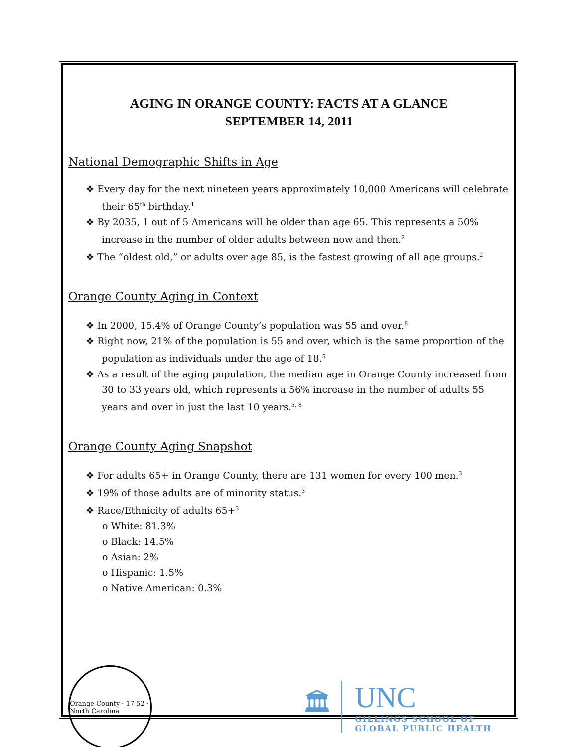AGING IN ORANGE COUNTY: FACTS AT A GLANCE
SEPTEMBER 14, 2011
National Demographic Shifts in Age
❖ Every day for the next nineteen years approximately 10,000 Americans will celebrate their 65<sup>th</sup> birthday.<sup>1</sup>
❖ By 2035, 1 out of 5 Americans will be older than age 65. This represents a 50% increase in the number of older adults between now and then.<sup>2</sup>
❖ The “oldest old,” or adults over age 85, is the fastest growing of all age groups.<sup>2</sup>
Orange County Aging in Context
❖ In 2000, 15.4% of Orange County’s population was 55 and over.<sup>8</sup>
❖ Right now, 21% of the population is 55 and over, which is the same proportion of the population as individuals under the age of 18.<sup>5</sup>
❖ As a result of the aging population, the median age in Orange County increased from 30 to 33 years old, which represents a 56% increase in the number of adults 55 years and over in just the last 10 years.<sup>5, 8</sup>
Orange County Aging Snapshot
❖ For adults 65+ in Orange County, there are 131 women for every 100 men.<sup>3</sup>
❖ 19% of those adults are of minority status.<sup>3</sup>
❖ Race/Ethnicity of adults 65+<sup>3</sup>
o White: 81.3%
o Black: 14.5%
o Asian: 2%
o Hispanic: 1.5%
o Native American: 0.3%
Orange County · 17 52 · North Carolina
🏛
UNC
GILLINGS SCHOOL OF
GLOBAL PUBLIC HEALTH